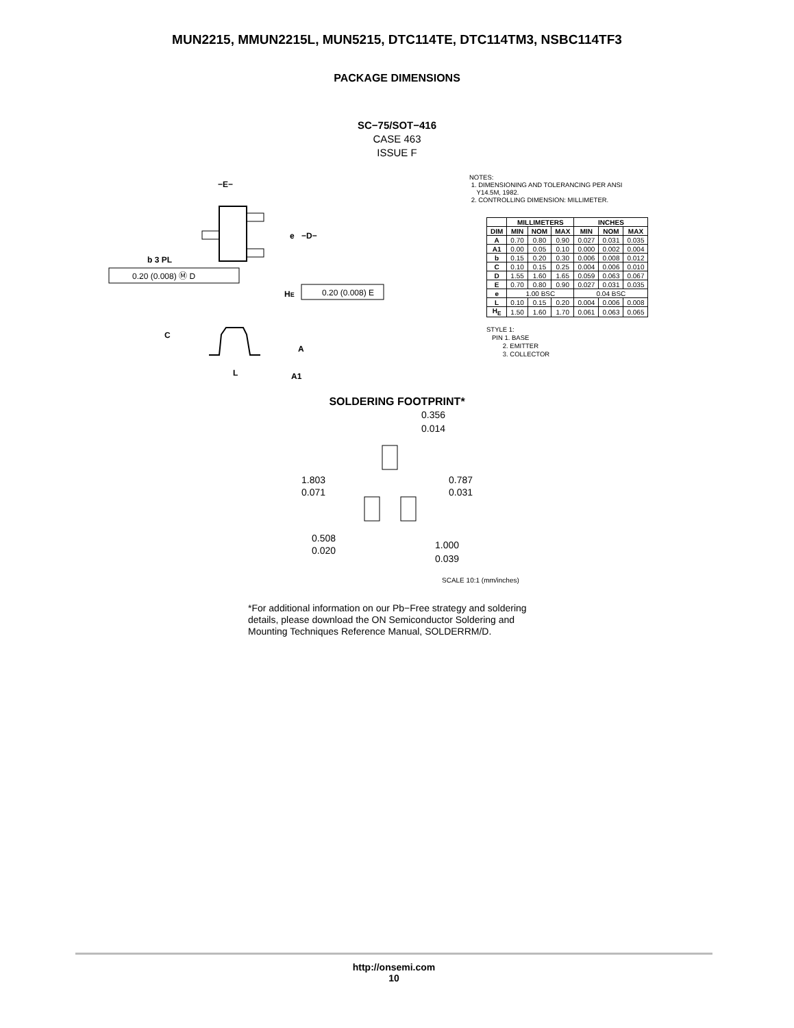MUN2215, MMUN2215L, MUN5215, DTC114TE, DTC114TM3, NSBC114TF3
PACKAGE DIMENSIONS
SC−75/SOT−416
CASE 463
ISSUE F
−E−
e
−D−
b 3 PL
0.20 (0.008) Ⓜ D
HE
0.20 (0.008) E
C
A
L
A1
NOTES:
1. DIMENSIONING AND TOLERANCING PER ANSI
Y14.5M, 1982.
2. CONTROLLING DIMENSION: MILLIMETER.
| | MILLIMETERS | | | INCHES | | |
| --- | --- | --- | --- | --- | --- | --- |
| DIM | MIN | NOM | MAX | MIN | NOM | MAX |
| A | 0.70 | 0.80 | 0.90 | 0.027 | 0.031 | 0.035 |
| A1 | 0.00 | 0.05 | 0.10 | 0.000 | 0.002 | 0.004 |
| b | 0.15 | 0.20 | 0.30 | 0.006 | 0.008 | 0.012 |
| C | 0.10 | 0.15 | 0.25 | 0.004 | 0.006 | 0.010 |
| D | 1.55 | 1.60 | 1.65 | 0.059 | 0.063 | 0.067 |
| E | 0.70 | 0.80 | 0.90 | 0.027 | 0.031 | 0.035 |
| e | 1.00 BSC | | | 0.04 BSC | | |
| L | 0.10 | 0.15 | 0.20 | 0.004 | 0.006 | 0.008 |
| H<sub>E</sub> | 1.50 | 1.60 | 1.70 | 0.061 | 0.063 | 0.065 |
STYLE 1:
PIN 1. BASE
2. EMITTER
3. COLLECTOR
SOLDERING FOOTPRINT*
0.356
0.014
1.803
0.071
0.787
0.031
0.508
0.020
1.000
0.039
SCALE 10:1 (mm/inches)
*For additional information on our Pb−Free strategy and soldering details, please download the ON Semiconductor Soldering and Mounting Techniques Reference Manual, SOLDERRM/D.
http://onsemi.com
10